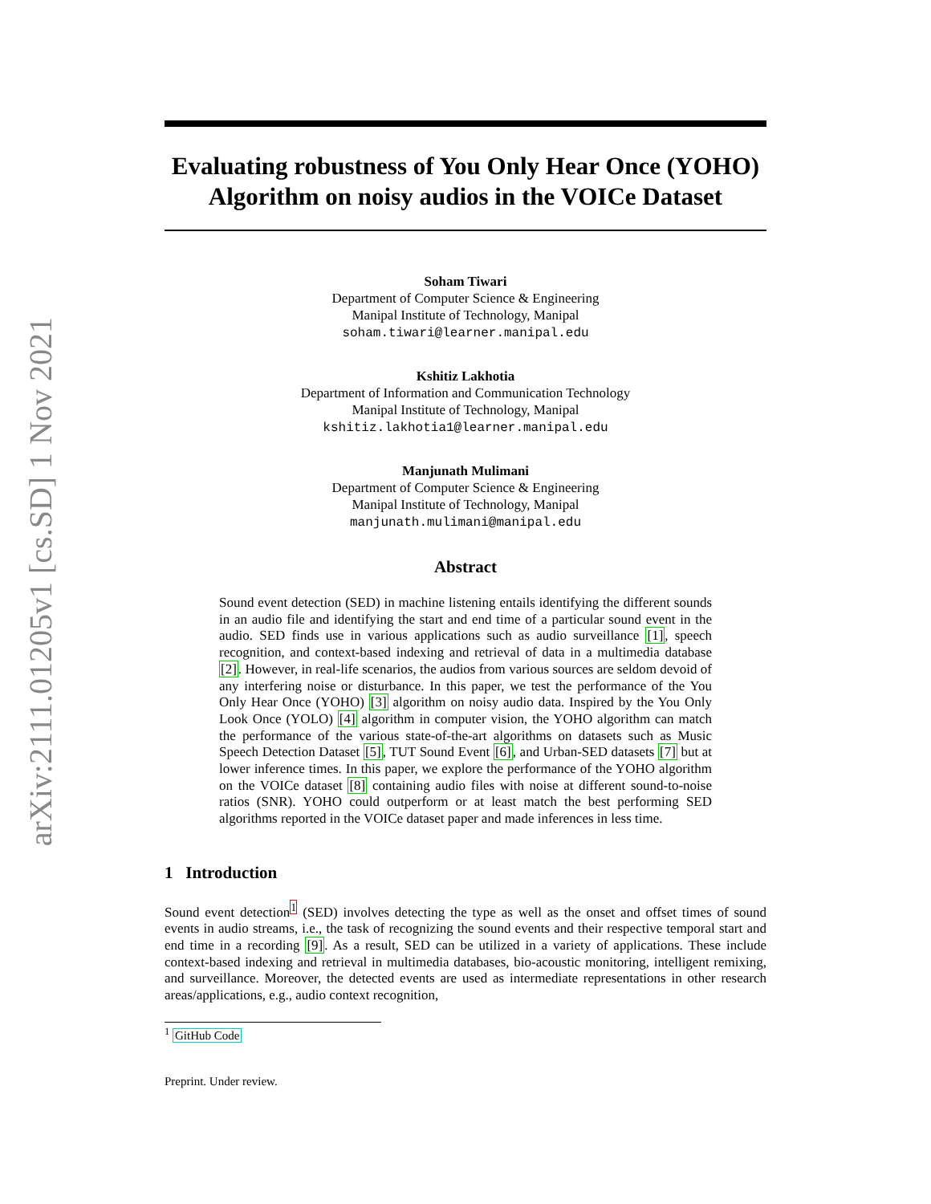arXiv:2111.01205v1 [cs.SD] 1 Nov 2021
Evaluating robustness of You Only Hear Once (YOHO) Algorithm on noisy audios in the VOICe Dataset
Soham Tiwari
Department of Computer Science & Engineering
Manipal Institute of Technology, Manipal
soham.tiwari@learner.manipal.edu
Kshitiz Lakhotia
Department of Information and Communication Technology
Manipal Institute of Technology, Manipal
kshitiz.lakhotia1@learner.manipal.edu
Manjunath Mulimani
Department of Computer Science & Engineering
Manipal Institute of Technology, Manipal
manjunath.mulimani@manipal.edu
Abstract
Sound event detection (SED) in machine listening entails identifying the different sounds in an audio file and identifying the start and end time of a particular sound event in the audio. SED finds use in various applications such as audio surveillance [1], speech recognition, and context-based indexing and retrieval of data in a multimedia database [2]. However, in real-life scenarios, the audios from various sources are seldom devoid of any interfering noise or disturbance. In this paper, we test the performance of the You Only Hear Once (YOHO) [3] algorithm on noisy audio data. Inspired by the You Only Look Once (YOLO) [4] algorithm in computer vision, the YOHO algorithm can match the performance of the various state-of-the-art algorithms on datasets such as Music Speech Detection Dataset [5], TUT Sound Event [6], and Urban-SED datasets [7] but at lower inference times. In this paper, we explore the performance of the YOHO algorithm on the VOICe dataset [8] containing audio files with noise at different sound-to-noise ratios (SNR). YOHO could outperform or at least match the best performing SED algorithms reported in the VOICe dataset paper and made inferences in less time.
1 Introduction
Sound event detection<sup>1</sup> (SED) involves detecting the type as well as the onset and offset times of sound events in audio streams, i.e., the task of recognizing the sound events and their respective temporal start and end time in a recording [9]. As a result, SED can be utilized in a variety of applications. These include context-based indexing and retrieval in multimedia databases, bio-acoustic monitoring, intelligent remixing, and surveillance. Moreover, the detected events are used as intermediate representations in other research areas/applications, e.g., audio context recognition,
<sup>1</sup> GitHub Code
Preprint. Under review.